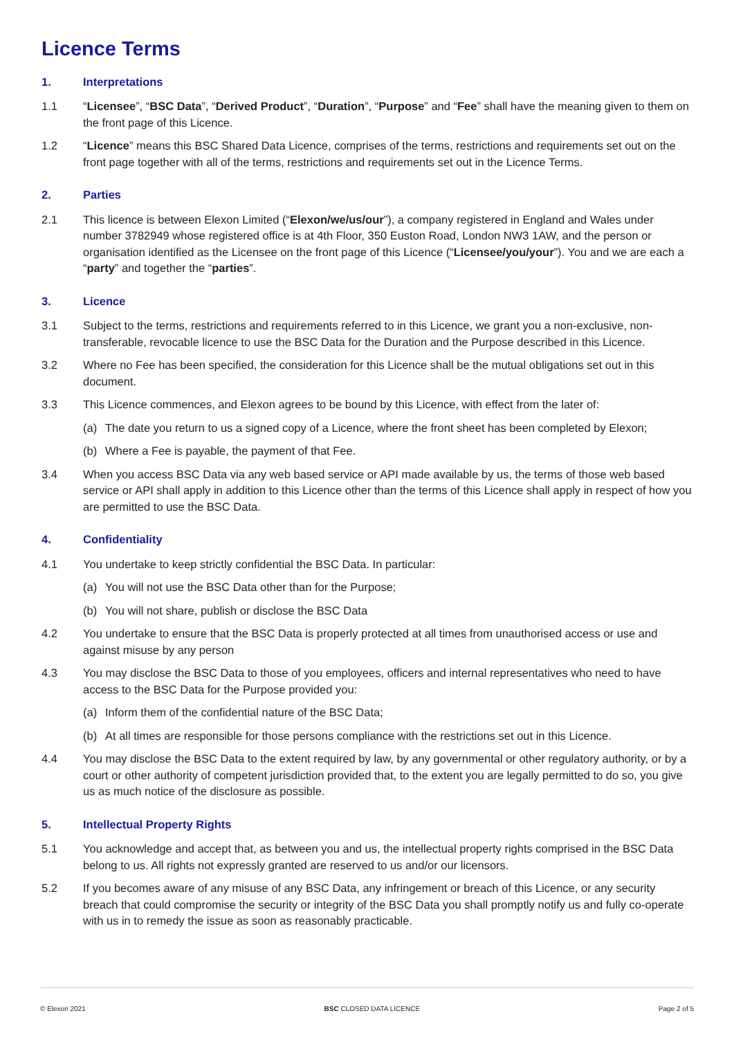Licence Terms
1. Interpretations
1.1 “Licensee”, “BSC Data”, “Derived Product”, “Duration”, “Purpose” and “Fee” shall have the meaning given to them on the front page of this Licence.
1.2 “Licence” means this BSC Shared Data Licence, comprises of the terms, restrictions and requirements set out on the front page together with all of the terms, restrictions and requirements set out in the Licence Terms.
2. Parties
2.1 This licence is between Elexon Limited (“Elexon/we/us/our”), a company registered in England and Wales under number 3782949 whose registered office is at 4th Floor, 350 Euston Road, London NW3 1AW, and the person or organisation identified as the Licensee on the front page of this Licence (“Licensee/you/your”). You and we are each a “party” and together the “parties”.
3. Licence
3.1 Subject to the terms, restrictions and requirements referred to in this Licence, we grant you a non-exclusive, non-transferable, revocable licence to use the BSC Data for the Duration and the Purpose described in this Licence.
3.2 Where no Fee has been specified, the consideration for this Licence shall be the mutual obligations set out in this document.
3.3 This Licence commences, and Elexon agrees to be bound by this Licence, with effect from the later of:
(a) The date you return to us a signed copy of a Licence, where the front sheet has been completed by Elexon;
(b) Where a Fee is payable, the payment of that Fee.
3.4 When you access BSC Data via any web based service or API made available by us, the terms of those web based service or API shall apply in addition to this Licence other than the terms of this Licence shall apply in respect of how you are permitted to use the BSC Data.
4. Confidentiality
4.1 You undertake to keep strictly confidential the BSC Data. In particular:
(a) You will not use the BSC Data other than for the Purpose;
(b) You will not share, publish or disclose the BSC Data
4.2 You undertake to ensure that the BSC Data is properly protected at all times from unauthorised access or use and against misuse by any person
4.3 You may disclose the BSC Data to those of you employees, officers and internal representatives who need to have access to the BSC Data for the Purpose provided you:
(a) Inform them of the confidential nature of the BSC Data;
(b) At all times are responsible for those persons compliance with the restrictions set out in this Licence.
4.4 You may disclose the BSC Data to the extent required by law, by any governmental or other regulatory authority, or by a court or other authority of competent jurisdiction provided that, to the extent you are legally permitted to do so, you give us as much notice of the disclosure as possible.
5. Intellectual Property Rights
5.1 You acknowledge and accept that, as between you and us, the intellectual property rights comprised in the BSC Data belong to us. All rights not expressly granted are reserved to us and/or our licensors.
5.2 If you becomes aware of any misuse of any BSC Data, any infringement or breach of this Licence, or any security breach that could compromise the security or integrity of the BSC Data you shall promptly notify us and fully co-operate with us in to remedy the issue as soon as reasonably practicable.
© Elexon 2021 BSC CLOSED DATA LICENCE Page 2 of 5